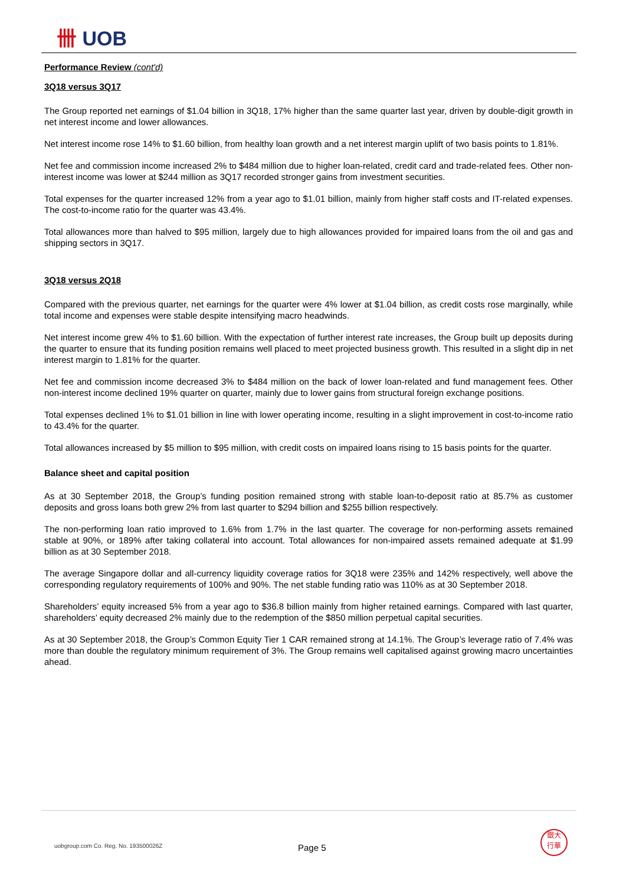卌 UOB
Performance Review (cont'd)
3Q18 versus 3Q17
The Group reported net earnings of $1.04 billion in 3Q18, 17% higher than the same quarter last year, driven by double-digit growth in net interest income and lower allowances.
Net interest income rose 14% to $1.60 billion, from healthy loan growth and a net interest margin uplift of two basis points to 1.81%.
Net fee and commission income increased 2% to $484 million due to higher loan-related, credit card and trade-related fees. Other non-interest income was lower at $244 million as 3Q17 recorded stronger gains from investment securities.
Total expenses for the quarter increased 12% from a year ago to $1.01 billion, mainly from higher staff costs and IT-related expenses. The cost-to-income ratio for the quarter was 43.4%.
Total allowances more than halved to $95 million, largely due to high allowances provided for impaired loans from the oil and gas and shipping sectors in 3Q17.
3Q18 versus 2Q18
Compared with the previous quarter, net earnings for the quarter were 4% lower at $1.04 billion, as credit costs rose marginally, while total income and expenses were stable despite intensifying macro headwinds.
Net interest income grew 4% to $1.60 billion. With the expectation of further interest rate increases, the Group built up deposits during the quarter to ensure that its funding position remains well placed to meet projected business growth. This resulted in a slight dip in net interest margin to 1.81% for the quarter.
Net fee and commission income decreased 3% to $484 million on the back of lower loan-related and fund management fees. Other non-interest income declined 19% quarter on quarter, mainly due to lower gains from structural foreign exchange positions.
Total expenses declined 1% to $1.01 billion in line with lower operating income, resulting in a slight improvement in cost-to-income ratio to 43.4% for the quarter.
Total allowances increased by $5 million to $95 million, with credit costs on impaired loans rising to 15 basis points for the quarter.
Balance sheet and capital position
As at 30 September 2018, the Group’s funding position remained strong with stable loan-to-deposit ratio at 85.7% as customer deposits and gross loans both grew 2% from last quarter to $294 billion and $255 billion respectively.
The non-performing loan ratio improved to 1.6% from 1.7% in the last quarter. The coverage for non-performing assets remained stable at 90%, or 189% after taking collateral into account. Total allowances for non-impaired assets remained adequate at $1.99 billion as at 30 September 2018.
The average Singapore dollar and all-currency liquidity coverage ratios for 3Q18 were 235% and 142% respectively, well above the corresponding regulatory requirements of 100% and 90%. The net stable funding ratio was 110% as at 30 September 2018.
Shareholders’ equity increased 5% from a year ago to $36.8 billion mainly from higher retained earnings. Compared with last quarter, shareholders’ equity decreased 2% mainly due to the redemption of the $850 million perpetual capital securities.
As at 30 September 2018, the Group’s Common Equity Tier 1 CAR remained strong at 14.1%. The Group’s leverage ratio of 7.4% was more than double the regulatory minimum requirement of 3%. The Group remains well capitalised against growing macro uncertainties ahead.
uobgroup.com Co. Reg. No. 193500026Z
Page 5
銀大
行華